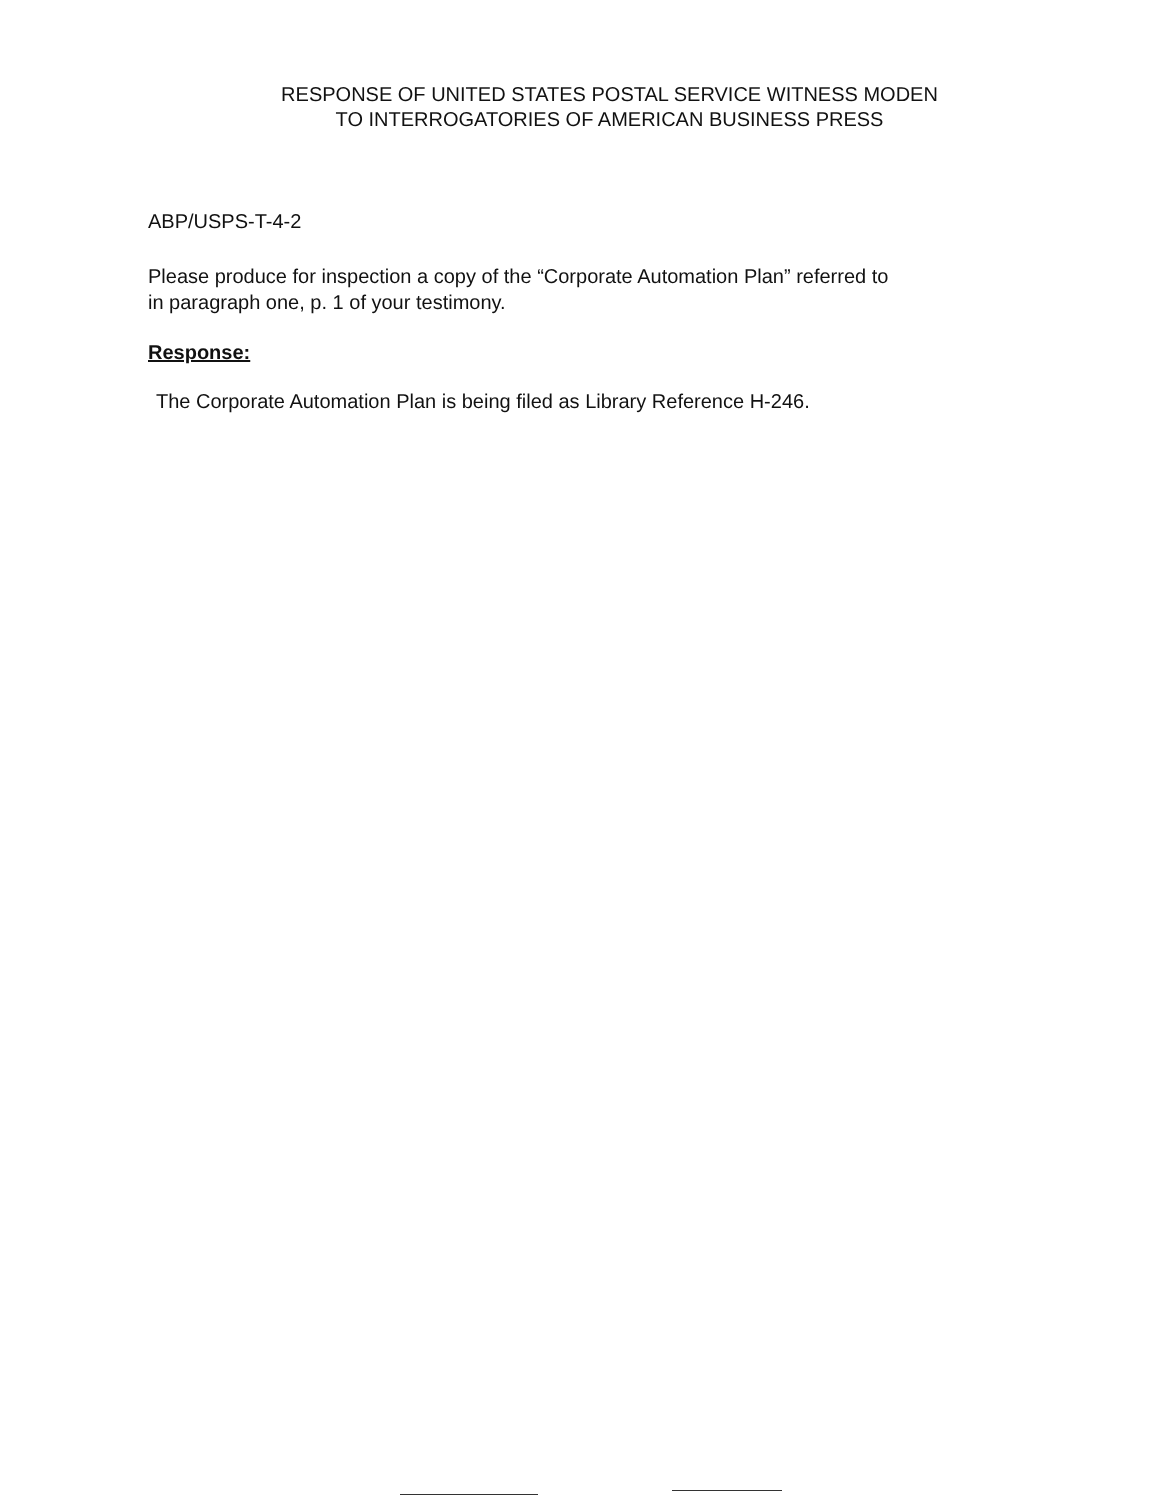RESPONSE OF UNITED STATES POSTAL SERVICE WITNESS MODEN
TO INTERROGATORIES OF AMERICAN BUSINESS PRESS
ABP/USPS-T-4-2
Please produce for inspection a copy of the “Corporate Automation Plan” referred to in paragraph one, p. 1 of your testimony.
Response:
The Corporate Automation Plan is being filed as Library Reference H-246.